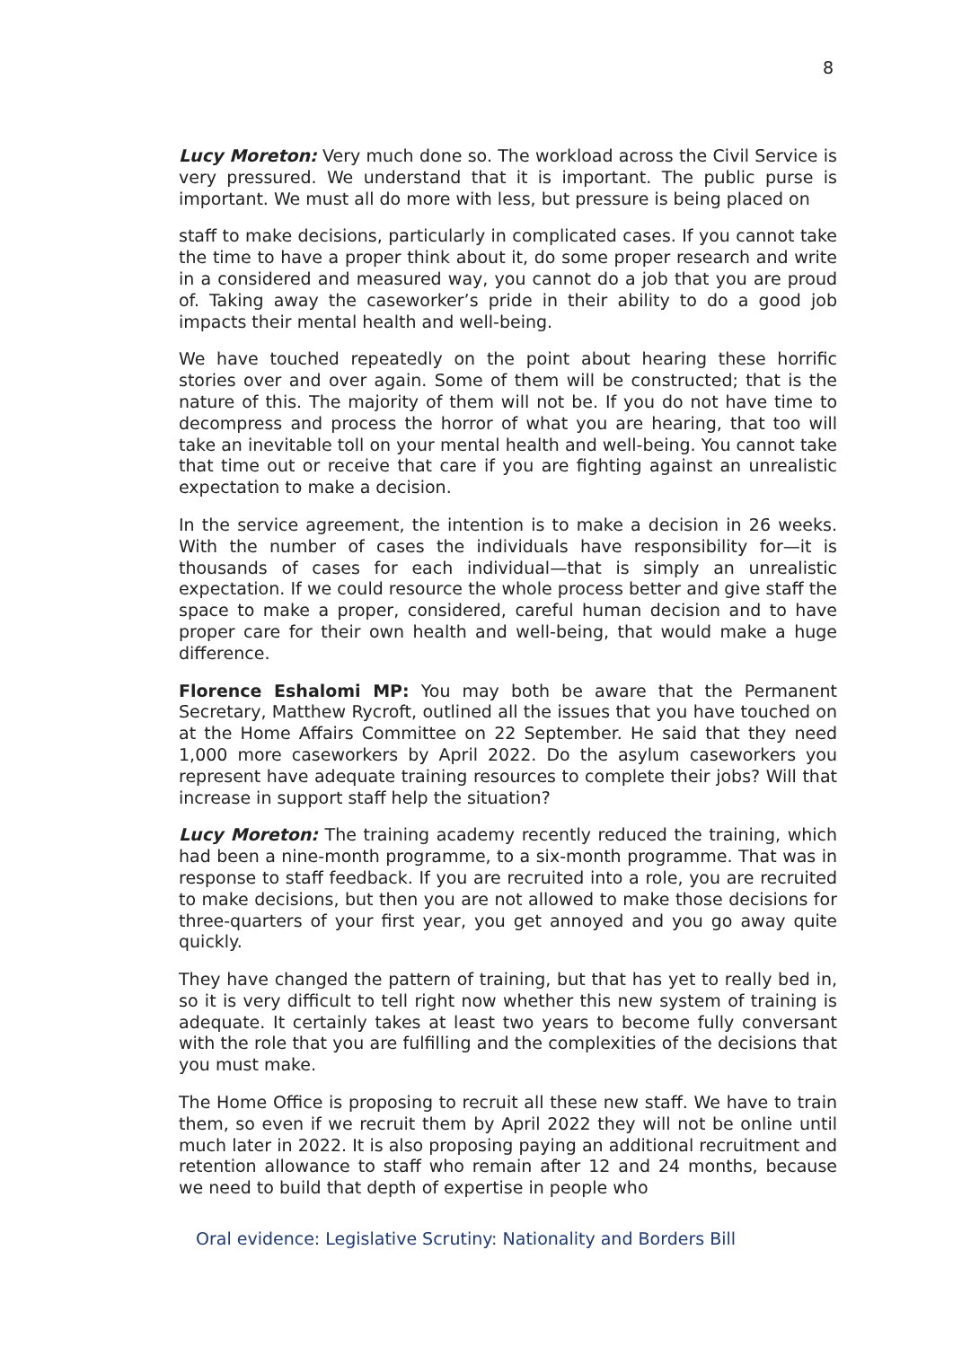8
Lucy Moreton: Very much done so. The workload across the Civil Service is very pressured. We understand that it is important. The public purse is important. We must all do more with less, but pressure is being placed on
staff to make decisions, particularly in complicated cases. If you cannot take the time to have a proper think about it, do some proper research and write in a considered and measured way, you cannot do a job that you are proud of. Taking away the caseworker’s pride in their ability to do a good job impacts their mental health and well-being.
We have touched repeatedly on the point about hearing these horrific stories over and over again. Some of them will be constructed; that is the nature of this. The majority of them will not be. If you do not have time to decompress and process the horror of what you are hearing, that too will take an inevitable toll on your mental health and well-being. You cannot take that time out or receive that care if you are fighting against an unrealistic expectation to make a decision.
In the service agreement, the intention is to make a decision in 26 weeks. With the number of cases the individuals have responsibility for—it is thousands of cases for each individual—that is simply an unrealistic expectation. If we could resource the whole process better and give staff the space to make a proper, considered, careful human decision and to have proper care for their own health and well-being, that would make a huge difference.
Florence Eshalomi MP: You may both be aware that the Permanent Secretary, Matthew Rycroft, outlined all the issues that you have touched on at the Home Affairs Committee on 22 September. He said that they need 1,000 more caseworkers by April 2022. Do the asylum caseworkers you represent have adequate training resources to complete their jobs? Will that increase in support staff help the situation?
Lucy Moreton: The training academy recently reduced the training, which had been a nine-month programme, to a six-month programme. That was in response to staff feedback. If you are recruited into a role, you are recruited to make decisions, but then you are not allowed to make those decisions for three-quarters of your first year, you get annoyed and you go away quite quickly.
They have changed the pattern of training, but that has yet to really bed in, so it is very difficult to tell right now whether this new system of training is adequate. It certainly takes at least two years to become fully conversant with the role that you are fulfilling and the complexities of the decisions that you must make.
The Home Office is proposing to recruit all these new staff. We have to train them, so even if we recruit them by April 2022 they will not be online until much later in 2022. It is also proposing paying an additional recruitment and retention allowance to staff who remain after 12 and 24 months, because we need to build that depth of expertise in people who
Oral evidence: Legislative Scrutiny: Nationality and Borders Bill